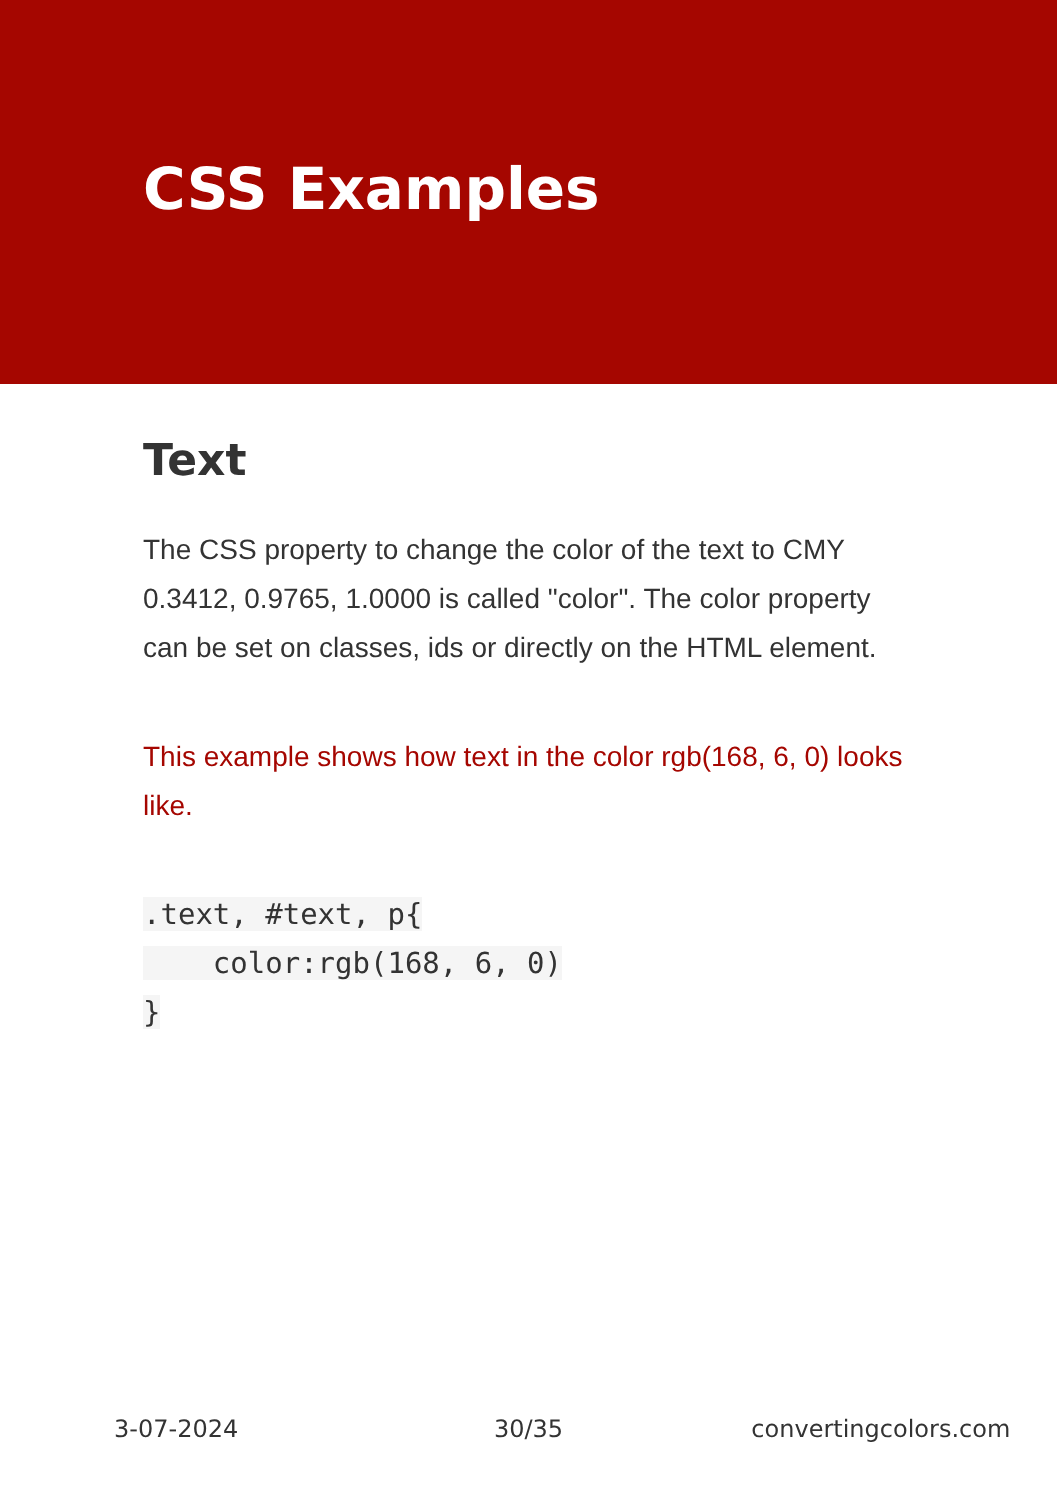CSS Examples
Text
The CSS property to change the color of the text to CMY 0.3412, 0.9765, 1.0000 is called "color". The color property can be set on classes, ids or directly on the HTML element.
This example shows how text in the color rgb(168, 6, 0) looks like.
.text, #text, p{
    color:rgb(168, 6, 0)
}
3-07-2024 30/35 convertingcolors.com